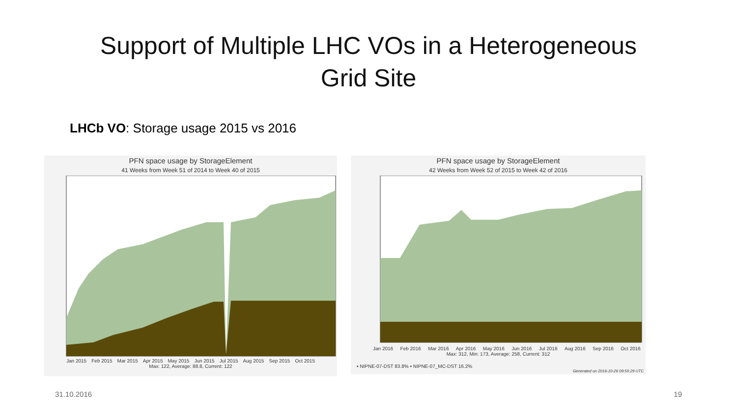Support of Multiple LHC VOs in a Heterogeneous
Grid Site
LHCb VO: Storage usage 2015 vs 2016
PFN space usage by StorageElement
41 Weeks from Week 51 of 2014 to Week 40 of 2015
Jan 2015 Feb 2015 Mar 2015 Apr 2015 May 2015 Jun 2015 Jul 2015 Aug 2015 Sep 2015 Oct 2015
Max: 122, Average: 88.8, Current: 122
PFN space usage by StorageElement
42 Weeks from Week 52 of 2015 to Week 42 of 2016
Jan 2016 Feb 2016 Mar 2016 Apr 2016 May 2016 Jun 2016 Jul 2016 Aug 2016 Sep 2016 Oct 2016
Max: 312, Min: 173, Average: 258, Current: 312
▪ NIPNE-07-DST 83.8% ▪ NIPNE-07_MC-DST 16.2%
Generated on 2016-10-26 09:50:29 UTC
31.10.2016 19